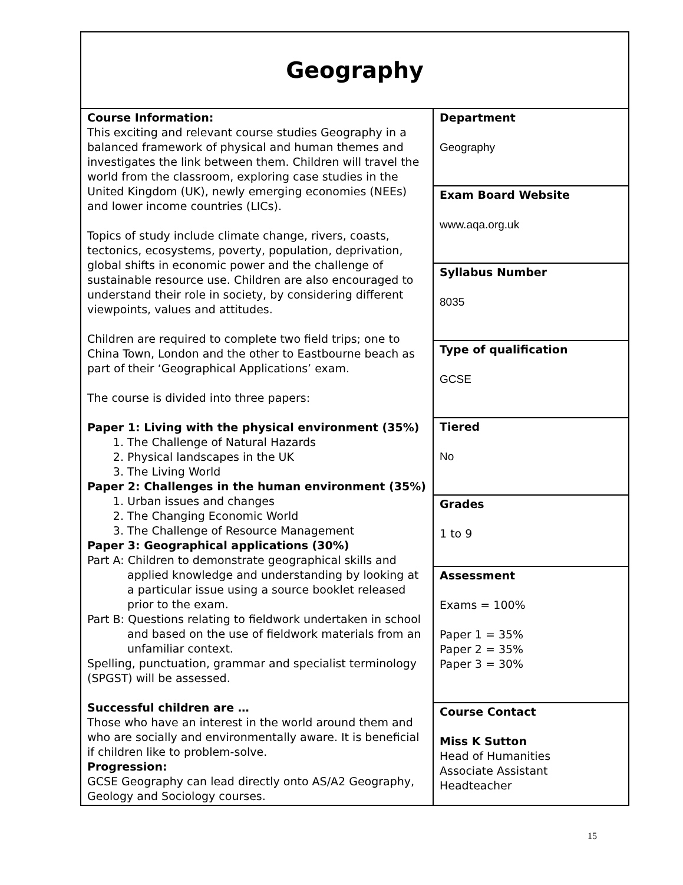| Geography | |
| Course Information: This exciting and relevant course studies Geography in a balanced framework of physical and human themes and investigates the link between them. Children will travel the world from the classroom, exploring case studies in the United Kingdom (UK), newly emerging economies (NEEs) and lower income countries (LICs). Topics of study include climate change, rivers, coasts, tectonics, ecosystems, poverty, population, deprivation, global shifts in economic power and the challenge of sustainable resource use. Children are also encouraged to understand their role in society, by considering different viewpoints, values and attitudes. Children are required to complete two field trips; one to China Town, London and the other to Eastbourne beach as part of their ‘Geographical Applications’ exam. The course is divided into three papers: Paper 1: Living with the physical environment (35%) 1. The Challenge of Natural Hazards 2. Physical landscapes in the UK 3. The Living World Paper 2: Challenges in the human environment (35%) 1. Urban issues and changes 2. The Changing Economic World 3. The Challenge of Resource Management Paper 3: Geographical applications (30%) Part A: Children to demonstrate geographical skills and applied knowledge and understanding by looking at a particular issue using a source booklet released prior to the exam. Part B: Questions relating to fieldwork undertaken in school and based on the use of fieldwork materials from an unfamiliar context. Spelling, punctuation, grammar and specialist terminology (SPGST) will be assessed. Successful children are … Those who have an interest in the world around them and who are socially and environmentally aware. It is beneficial if children like to problem-solve. Progression: GCSE Geography can lead directly onto AS/A2 Geography, Geology and Sociology courses. | Department Geography |
| | Exam Board Website www.aqa.org.uk |
| | Syllabus Number 8035 |
| | Type of qualification GCSE |
| | Tiered No |
| | Grades 1 to 9 |
| | Assessment Exams = 100% Paper 1 = 35% Paper 2 = 35% Paper 3 = 30% |
| | Course Contact Miss K Sutton Head of Humanities Associate Assistant Headteacher |
15